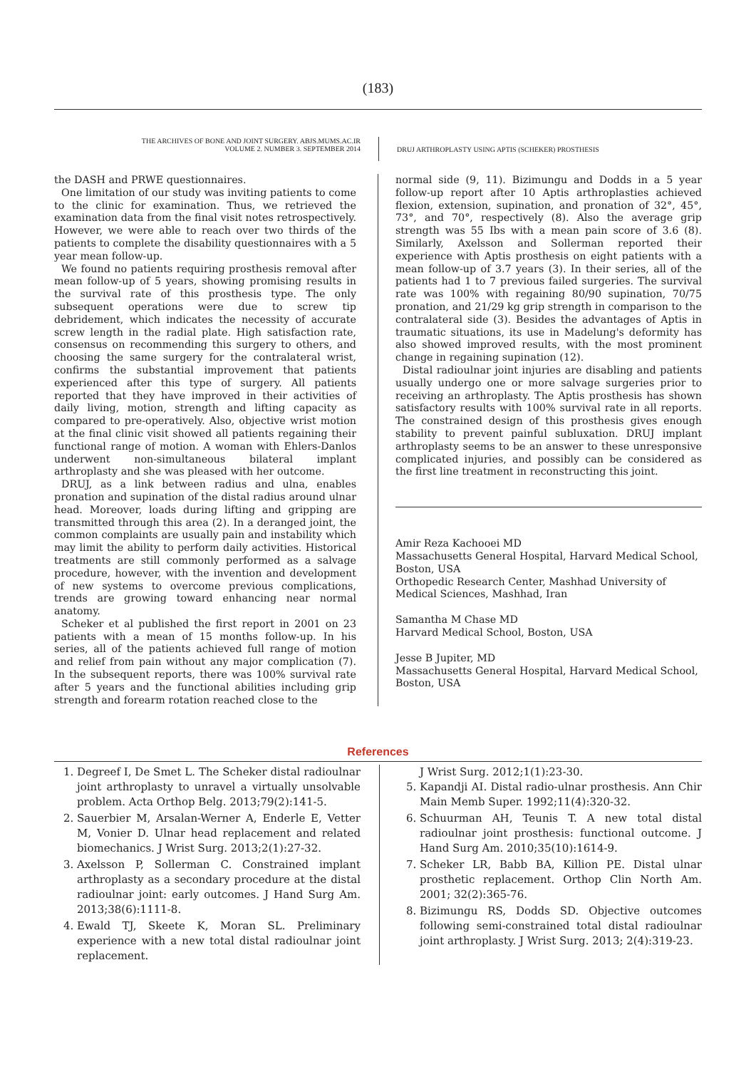(183)
THE ARCHIVES OF BONE AND JOINT SURGERY. ABJS.MUMS.AC.IR
VOLUME 2. NUMBER 3. SEPTEMBER 2014
DRUJ ARTHROPLASTY USING APTIS (SCHEKER) PROSTHESIS
the DASH and PRWE questionnaires.
One limitation of our study was inviting patients to come to the clinic for examination. Thus, we retrieved the examination data from the final visit notes retrospectively. However, we were able to reach over two thirds of the patients to complete the disability questionnaires with a 5 year mean follow-up.
We found no patients requiring prosthesis removal after mean follow-up of 5 years, showing promising results in the survival rate of this prosthesis type. The only subsequent operations were due to screw tip debridement, which indicates the necessity of accurate screw length in the radial plate. High satisfaction rate, consensus on recommending this surgery to others, and choosing the same surgery for the contralateral wrist, confirms the substantial improvement that patients experienced after this type of surgery. All patients reported that they have improved in their activities of daily living, motion, strength and lifting capacity as compared to pre-operatively. Also, objective wrist motion at the final clinic visit showed all patients regaining their functional range of motion. A woman with Ehlers-Danlos underwent non-simultaneous bilateral implant arthroplasty and she was pleased with her outcome.
DRUJ, as a link between radius and ulna, enables pronation and supination of the distal radius around ulnar head. Moreover, loads during lifting and gripping are transmitted through this area (2). In a deranged joint, the common complaints are usually pain and instability which may limit the ability to perform daily activities. Historical treatments are still commonly performed as a salvage procedure, however, with the invention and development of new systems to overcome previous complications, trends are growing toward enhancing near normal anatomy.
Scheker et al published the first report in 2001 on 23 patients with a mean of 15 months follow-up. In his series, all of the patients achieved full range of motion and relief from pain without any major complication (7). In the subsequent reports, there was 100% survival rate after 5 years and the functional abilities including grip strength and forearm rotation reached close to the
normal side (9, 11). Bizimungu and Dodds in a 5 year follow-up report after 10 Aptis arthroplasties achieved flexion, extension, supination, and pronation of 32°, 45°, 73°, and 70°, respectively (8). Also the average grip strength was 55 Ibs with a mean pain score of 3.6 (8). Similarly, Axelsson and Sollerman reported their experience with Aptis prosthesis on eight patients with a mean follow-up of 3.7 years (3). In their series, all of the patients had 1 to 7 previous failed surgeries. The survival rate was 100% with regaining 80/90 supination, 70/75 pronation, and 21/29 kg grip strength in comparison to the contralateral side (3). Besides the advantages of Aptis in traumatic situations, its use in Madelung's deformity has also showed improved results, with the most prominent change in regaining supination (12).
Distal radioulnar joint injuries are disabling and patients usually undergo one or more salvage surgeries prior to receiving an arthroplasty. The Aptis prosthesis has shown satisfactory results with 100% survival rate in all reports. The constrained design of this prosthesis gives enough stability to prevent painful subluxation. DRUJ implant arthroplasty seems to be an answer to these unresponsive complicated injuries, and possibly can be considered as the first line treatment in reconstructing this joint.
Amir Reza Kachooei MD
Massachusetts General Hospital, Harvard Medical School, Boston, USA
Orthopedic Research Center, Mashhad University of Medical Sciences, Mashhad, Iran
Samantha M Chase MD
Harvard Medical School, Boston, USA
Jesse B Jupiter, MD
Massachusetts General Hospital, Harvard Medical School, Boston, USA
References
1. Degreef I, De Smet L. The Scheker distal radioulnar joint arthroplasty to unravel a virtually unsolvable problem. Acta Orthop Belg. 2013;79(2):141-5.
2. Sauerbier M, Arsalan-Werner A, Enderle E, Vetter M, Vonier D. Ulnar head replacement and related biomechanics. J Wrist Surg. 2013;2(1):27-32.
3. Axelsson P, Sollerman C. Constrained implant arthroplasty as a secondary procedure at the distal radioulnar joint: early outcomes. J Hand Surg Am. 2013;38(6):1111-8.
4. Ewald TJ, Skeete K, Moran SL. Preliminary experience with a new total distal radioulnar joint replacement.
J Wrist Surg. 2012;1(1):23-30.
5. Kapandji AI. Distal radio-ulnar prosthesis. Ann Chir Main Memb Super. 1992;11(4):320-32.
6. Schuurman AH, Teunis T. A new total distal radioulnar joint prosthesis: functional outcome. J Hand Surg Am. 2010;35(10):1614-9.
7. Scheker LR, Babb BA, Killion PE. Distal ulnar prosthetic replacement. Orthop Clin North Am. 2001; 32(2):365-76.
8. Bizimungu RS, Dodds SD. Objective outcomes following semi-constrained total distal radioulnar joint arthroplasty. J Wrist Surg. 2013; 2(4):319-23.